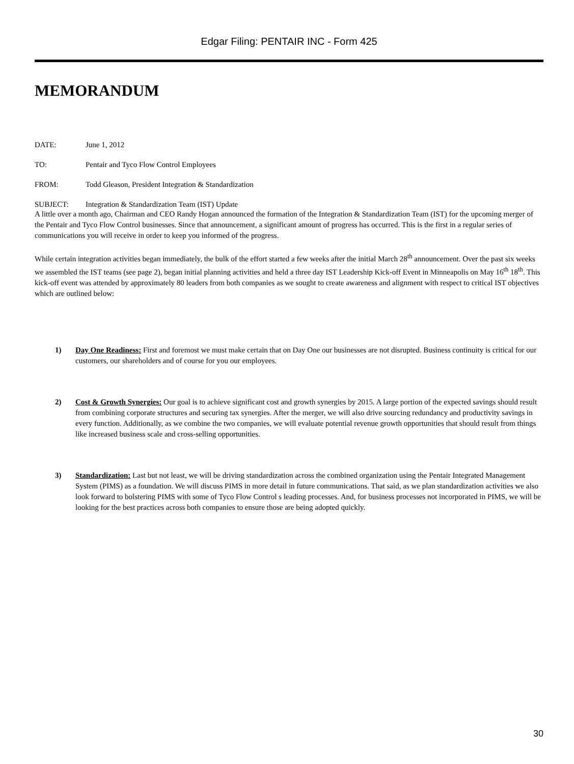Edgar Filing: PENTAIR INC - Form 425
MEMORANDUM
DATE: June 1, 2012
TO: Pentair and Tyco Flow Control Employees
FROM: Todd Gleason, President Integration & Standardization
SUBJECT: Integration & Standardization Team (IST) Update
A little over a month ago, Chairman and CEO Randy Hogan announced the formation of the Integration & Standardization Team (IST) for the upcoming merger of the Pentair and Tyco Flow Control businesses. Since that announcement, a significant amount of progress has occurred. This is the first in a regular series of communications you will receive in order to keep you informed of the progress.
While certain integration activities began immediately, the bulk of the effort started a few weeks after the initial March 28<sup>th</sup> announcement. Over the past six weeks we assembled the IST teams (see page 2), began initial planning activities and held a three day IST Leadership Kick-off Event in Minneapolis on May 16<sup>th</sup> 18<sup>th</sup>. This kick-off event was attended by approximately 80 leaders from both companies as we sought to create awareness and alignment with respect to critical IST objectives which are outlined below:
1) Day One Readiness: First and foremost we must make certain that on Day One our businesses are not disrupted. Business continuity is critical for our customers, our shareholders and of course for you our employees.
2) Cost & Growth Synergies: Our goal is to achieve significant cost and growth synergies by 2015. A large portion of the expected savings should result from combining corporate structures and securing tax synergies. After the merger, we will also drive sourcing redundancy and productivity savings in every function. Additionally, as we combine the two companies, we will evaluate potential revenue growth opportunities that should result from things like increased business scale and cross-selling opportunities.
3) Standardization: Last but not least, we will be driving standardization across the combined organization using the Pentair Integrated Management System (PIMS) as a foundation. We will discuss PIMS in more detail in future communications. That said, as we plan standardization activities we also look forward to bolstering PIMS with some of Tyco Flow Control s leading processes. And, for business processes not incorporated in PIMS, we will be looking for the best practices across both companies to ensure those are being adopted quickly.
30